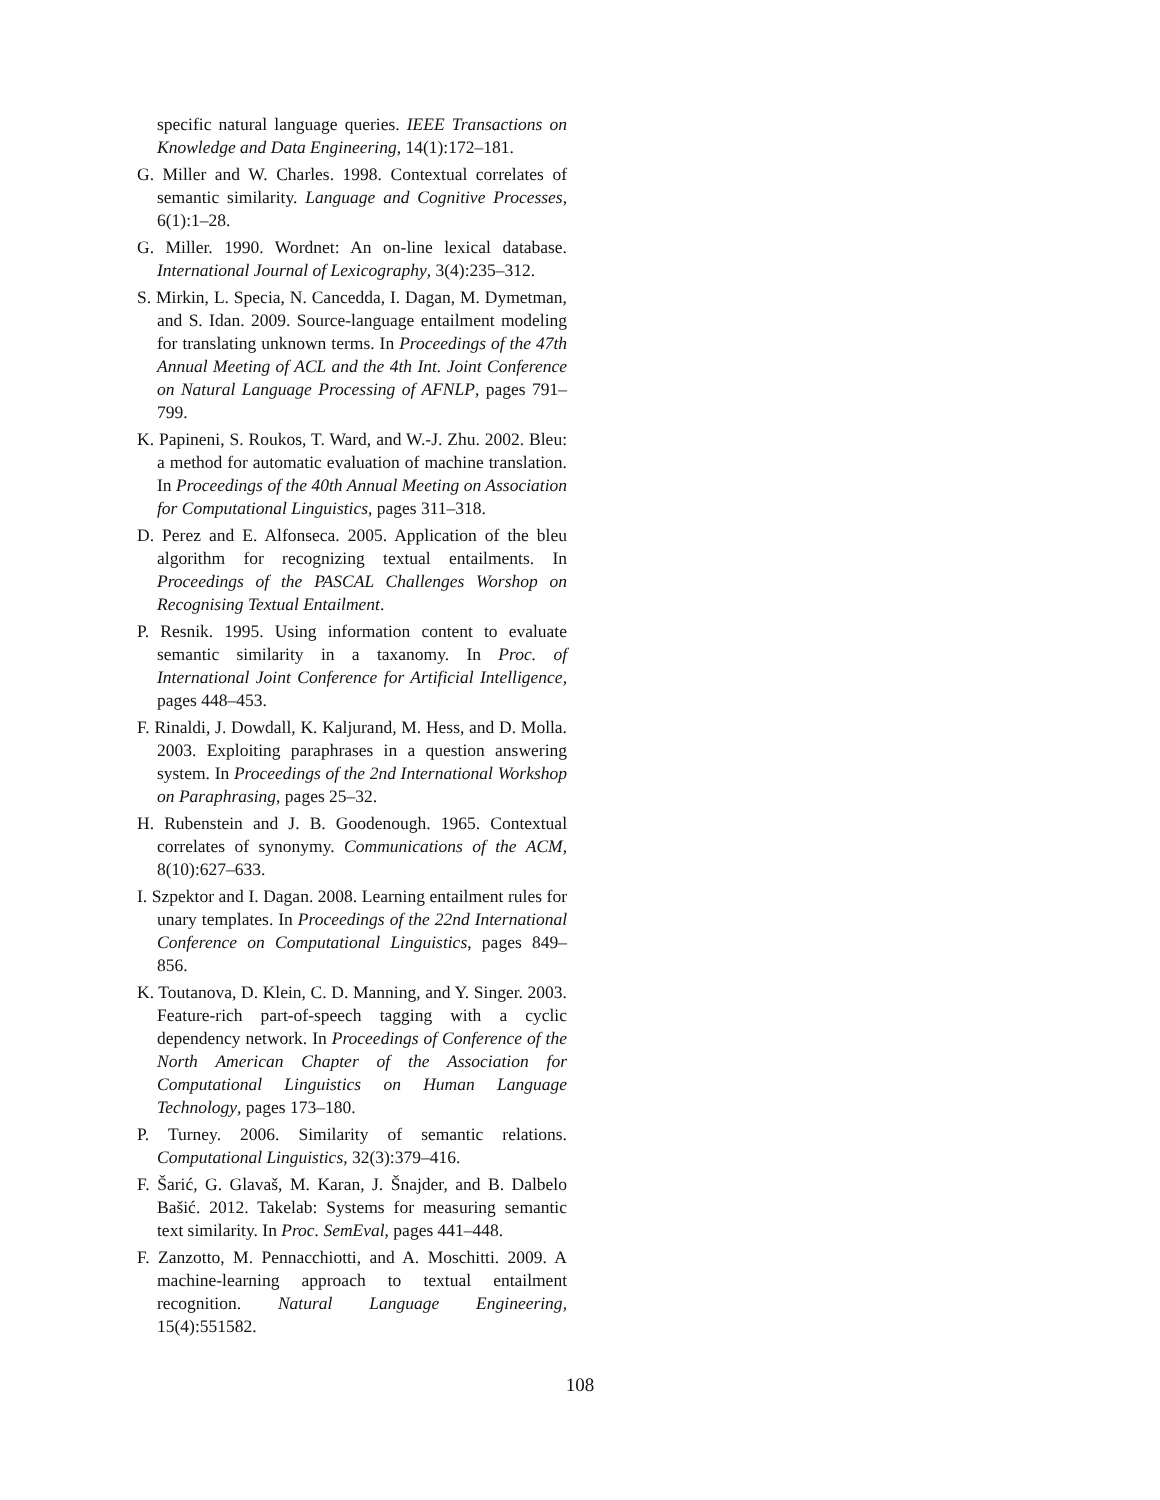specific natural language queries. IEEE Transactions on Knowledge and Data Engineering, 14(1):172–181.
G. Miller and W. Charles. 1998. Contextual correlates of semantic similarity. Language and Cognitive Processes, 6(1):1–28.
G. Miller. 1990. Wordnet: An on-line lexical database. International Journal of Lexicography, 3(4):235–312.
S. Mirkin, L. Specia, N. Cancedda, I. Dagan, M. Dymetman, and S. Idan. 2009. Source-language entailment modeling for translating unknown terms. In Proceedings of the 47th Annual Meeting of ACL and the 4th Int. Joint Conference on Natural Language Processing of AFNLP, pages 791–799.
K. Papineni, S. Roukos, T. Ward, and W.-J. Zhu. 2002. Bleu: a method for automatic evaluation of machine translation. In Proceedings of the 40th Annual Meeting on Association for Computational Linguistics, pages 311–318.
D. Perez and E. Alfonseca. 2005. Application of the bleu algorithm for recognizing textual entailments. In Proceedings of the PASCAL Challenges Worshop on Recognising Textual Entailment.
P. Resnik. 1995. Using information content to evaluate semantic similarity in a taxanomy. In Proc. of International Joint Conference for Artificial Intelligence, pages 448–453.
F. Rinaldi, J. Dowdall, K. Kaljurand, M. Hess, and D. Molla. 2003. Exploiting paraphrases in a question answering system. In Proceedings of the 2nd International Workshop on Paraphrasing, pages 25–32.
H. Rubenstein and J. B. Goodenough. 1965. Contextual correlates of synonymy. Communications of the ACM, 8(10):627–633.
I. Szpektor and I. Dagan. 2008. Learning entailment rules for unary templates. In Proceedings of the 22nd International Conference on Computational Linguistics, pages 849–856.
K. Toutanova, D. Klein, C. D. Manning, and Y. Singer. 2003. Feature-rich part-of-speech tagging with a cyclic dependency network. In Proceedings of Conference of the North American Chapter of the Association for Computational Linguistics on Human Language Technology, pages 173–180.
P. Turney. 2006. Similarity of semantic relations. Computational Linguistics, 32(3):379–416.
F. Šarić, G. Glavaš, M. Karan, J. Šnajder, and B. Dalbelo Bašić. 2012. Takelab: Systems for measuring semantic text similarity. In Proc. SemEval, pages 441–448.
F. Zanzotto, M. Pennacchiotti, and A. Moschitti. 2009. A machine-learning approach to textual entailment recognition. Natural Language Engineering, 15(4):551582.
108